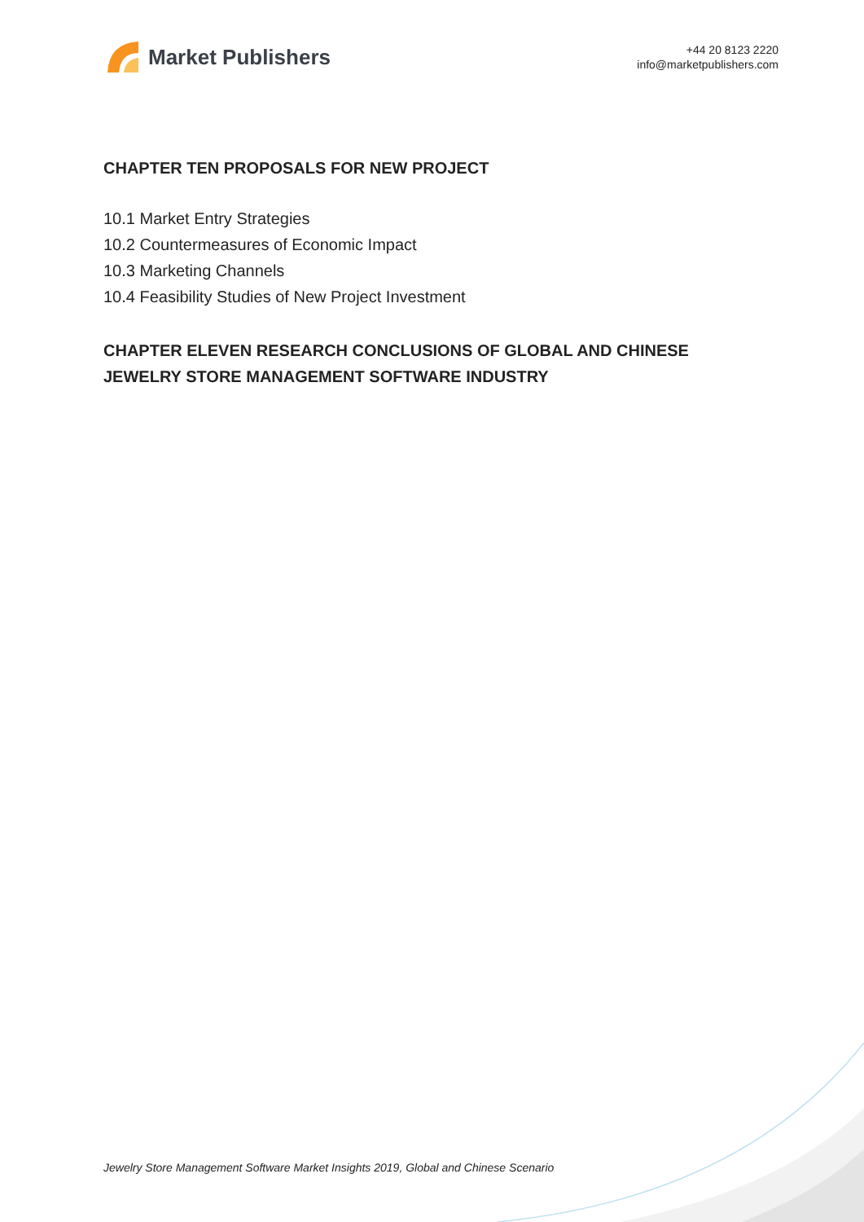Market Publishers
+44 20 8123 2220
info@marketpublishers.com
CHAPTER TEN PROPOSALS FOR NEW PROJECT
10.1 Market Entry Strategies
10.2 Countermeasures of Economic Impact
10.3 Marketing Channels
10.4 Feasibility Studies of New Project Investment
CHAPTER ELEVEN RESEARCH CONCLUSIONS OF GLOBAL AND CHINESE JEWELRY STORE MANAGEMENT SOFTWARE INDUSTRY
Jewelry Store Management Software Market Insights 2019, Global and Chinese Scenario